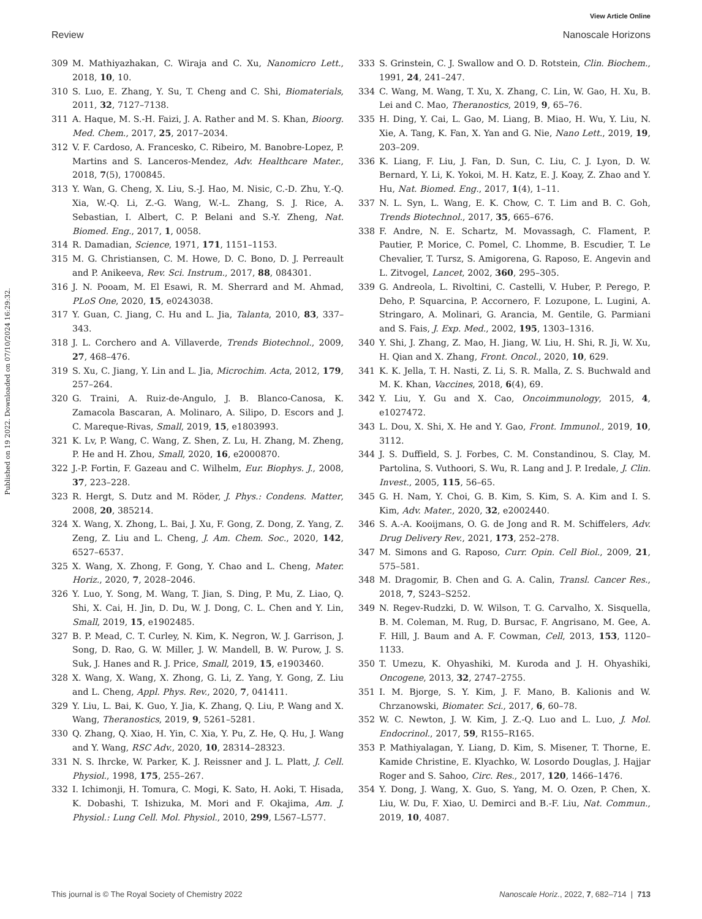View Article Online
Review Nanoscale Horizons
Published on 19 2022. Downloaded on 07/10/2024 16:29:32.
309 M. Mathiyazhakan, C. Wiraja and C. Xu, Nanomicro Lett., 2018, 10, 10.
310 S. Luo, E. Zhang, Y. Su, T. Cheng and C. Shi, Biomaterials, 2011, 32, 7127–7138.
311 A. Haque, M. S.-H. Faizi, J. A. Rather and M. S. Khan, Bioorg. Med. Chem., 2017, 25, 2017–2034.
312 V. F. Cardoso, A. Francesko, C. Ribeiro, M. Banobre-Lopez, P. Martins and S. Lanceros-Mendez, Adv. Healthcare Mater., 2018, 7(5), 1700845.
313 Y. Wan, G. Cheng, X. Liu, S.-J. Hao, M. Nisic, C.-D. Zhu, Y.-Q. Xia, W.-Q. Li, Z.-G. Wang, W.-L. Zhang, S. J. Rice, A. Sebastian, I. Albert, C. P. Belani and S.-Y. Zheng, Nat. Biomed. Eng., 2017, 1, 0058.
314 R. Damadian, Science, 1971, 171, 1151–1153.
315 M. G. Christiansen, C. M. Howe, D. C. Bono, D. J. Perreault and P. Anikeeva, Rev. Sci. Instrum., 2017, 88, 084301.
316 J. N. Pooam, M. El Esawi, R. M. Sherrard and M. Ahmad, PLoS One, 2020, 15, e0243038.
317 Y. Guan, C. Jiang, C. Hu and L. Jia, Talanta, 2010, 83, 337–343.
318 J. L. Corchero and A. Villaverde, Trends Biotechnol., 2009, 27, 468–476.
319 S. Xu, C. Jiang, Y. Lin and L. Jia, Microchim. Acta, 2012, 179, 257–264.
320 G. Traini, A. Ruiz-de-Angulo, J. B. Blanco-Canosa, K. Zamacola Bascaran, A. Molinaro, A. Silipo, D. Escors and J. C. Mareque-Rivas, Small, 2019, 15, e1803993.
321 K. Lv, P. Wang, C. Wang, Z. Shen, Z. Lu, H. Zhang, M. Zheng, P. He and H. Zhou, Small, 2020, 16, e2000870.
322 J.-P. Fortin, F. Gazeau and C. Wilhelm, Eur. Biophys. J., 2008, 37, 223–228.
323 R. Hergt, S. Dutz and M. Röder, J. Phys.: Condens. Matter, 2008, 20, 385214.
324 X. Wang, X. Zhong, L. Bai, J. Xu, F. Gong, Z. Dong, Z. Yang, Z. Zeng, Z. Liu and L. Cheng, J. Am. Chem. Soc., 2020, 142, 6527–6537.
325 X. Wang, X. Zhong, F. Gong, Y. Chao and L. Cheng, Mater. Horiz., 2020, 7, 2028–2046.
326 Y. Luo, Y. Song, M. Wang, T. Jian, S. Ding, P. Mu, Z. Liao, Q. Shi, X. Cai, H. Jin, D. Du, W. J. Dong, C. L. Chen and Y. Lin, Small, 2019, 15, e1902485.
327 B. P. Mead, C. T. Curley, N. Kim, K. Negron, W. J. Garrison, J. Song, D. Rao, G. W. Miller, J. W. Mandell, B. W. Purow, J. S. Suk, J. Hanes and R. J. Price, Small, 2019, 15, e1903460.
328 X. Wang, X. Wang, X. Zhong, G. Li, Z. Yang, Y. Gong, Z. Liu and L. Cheng, Appl. Phys. Rev., 2020, 7, 041411.
329 Y. Liu, L. Bai, K. Guo, Y. Jia, K. Zhang, Q. Liu, P. Wang and X. Wang, Theranostics, 2019, 9, 5261–5281.
330 Q. Zhang, Q. Xiao, H. Yin, C. Xia, Y. Pu, Z. He, Q. Hu, J. Wang and Y. Wang, RSC Adv., 2020, 10, 28314–28323.
331 N. S. Ihrcke, W. Parker, K. J. Reissner and J. L. Platt, J. Cell. Physiol., 1998, 175, 255–267.
332 I. Ichimonji, H. Tomura, C. Mogi, K. Sato, H. Aoki, T. Hisada, K. Dobashi, T. Ishizuka, M. Mori and F. Okajima, Am. J. Physiol.: Lung Cell. Mol. Physiol., 2010, 299, L567–L577.
333 S. Grinstein, C. J. Swallow and O. D. Rotstein, Clin. Biochem., 1991, 24, 241–247.
334 C. Wang, M. Wang, T. Xu, X. Zhang, C. Lin, W. Gao, H. Xu, B. Lei and C. Mao, Theranostics, 2019, 9, 65–76.
335 H. Ding, Y. Cai, L. Gao, M. Liang, B. Miao, H. Wu, Y. Liu, N. Xie, A. Tang, K. Fan, X. Yan and G. Nie, Nano Lett., 2019, 19, 203–209.
336 K. Liang, F. Liu, J. Fan, D. Sun, C. Liu, C. J. Lyon, D. W. Bernard, Y. Li, K. Yokoi, M. H. Katz, E. J. Koay, Z. Zhao and Y. Hu, Nat. Biomed. Eng., 2017, 1(4), 1–11.
337 N. L. Syn, L. Wang, E. K. Chow, C. T. Lim and B. C. Goh, Trends Biotechnol., 2017, 35, 665–676.
338 F. Andre, N. E. Schartz, M. Movassagh, C. Flament, P. Pautier, P. Morice, C. Pomel, C. Lhomme, B. Escudier, T. Le Chevalier, T. Tursz, S. Amigorena, G. Raposo, E. Angevin and L. Zitvogel, Lancet, 2002, 360, 295–305.
339 G. Andreola, L. Rivoltini, C. Castelli, V. Huber, P. Perego, P. Deho, P. Squarcina, P. Accornero, F. Lozupone, L. Lugini, A. Stringaro, A. Molinari, G. Arancia, M. Gentile, G. Parmiani and S. Fais, J. Exp. Med., 2002, 195, 1303–1316.
340 Y. Shi, J. Zhang, Z. Mao, H. Jiang, W. Liu, H. Shi, R. Ji, W. Xu, H. Qian and X. Zhang, Front. Oncol., 2020, 10, 629.
341 K. K. Jella, T. H. Nasti, Z. Li, S. R. Malla, Z. S. Buchwald and M. K. Khan, Vaccines, 2018, 6(4), 69.
342 Y. Liu, Y. Gu and X. Cao, Oncoimmunology, 2015, 4, e1027472.
343 L. Dou, X. Shi, X. He and Y. Gao, Front. Immunol., 2019, 10, 3112.
344 J. S. Duffield, S. J. Forbes, C. M. Constandinou, S. Clay, M. Partolina, S. Vuthoori, S. Wu, R. Lang and J. P. Iredale, J. Clin. Invest., 2005, 115, 56–65.
345 G. H. Nam, Y. Choi, G. B. Kim, S. Kim, S. A. Kim and I. S. Kim, Adv. Mater., 2020, 32, e2002440.
346 S. A.-A. Kooijmans, O. G. de Jong and R. M. Schiffelers, Adv. Drug Delivery Rev., 2021, 173, 252–278.
347 M. Simons and G. Raposo, Curr. Opin. Cell Biol., 2009, 21, 575–581.
348 M. Dragomir, B. Chen and G. A. Calin, Transl. Cancer Res., 2018, 7, S243–S252.
349 N. Regev-Rudzki, D. W. Wilson, T. G. Carvalho, X. Sisquella, B. M. Coleman, M. Rug, D. Bursac, F. Angrisano, M. Gee, A. F. Hill, J. Baum and A. F. Cowman, Cell, 2013, 153, 1120–1133.
350 T. Umezu, K. Ohyashiki, M. Kuroda and J. H. Ohyashiki, Oncogene, 2013, 32, 2747–2755.
351 I. M. Bjorge, S. Y. Kim, J. F. Mano, B. Kalionis and W. Chrzanowski, Biomater. Sci., 2017, 6, 60–78.
352 W. C. Newton, J. W. Kim, J. Z.-Q. Luo and L. Luo, J. Mol. Endocrinol., 2017, 59, R155–R165.
353 P. Mathiyalagan, Y. Liang, D. Kim, S. Misener, T. Thorne, E. Kamide Christine, E. Klyachko, W. Losordo Douglas, J. Hajjar Roger and S. Sahoo, Circ. Res., 2017, 120, 1466–1476.
354 Y. Dong, J. Wang, X. Guo, S. Yang, M. O. Ozen, P. Chen, X. Liu, W. Du, F. Xiao, U. Demirci and B.-F. Liu, Nat. Commun., 2019, 10, 4087.
This journal is © The Royal Society of Chemistry 2022 Nanoscale Horiz., 2022, 7, 682–714 | 713